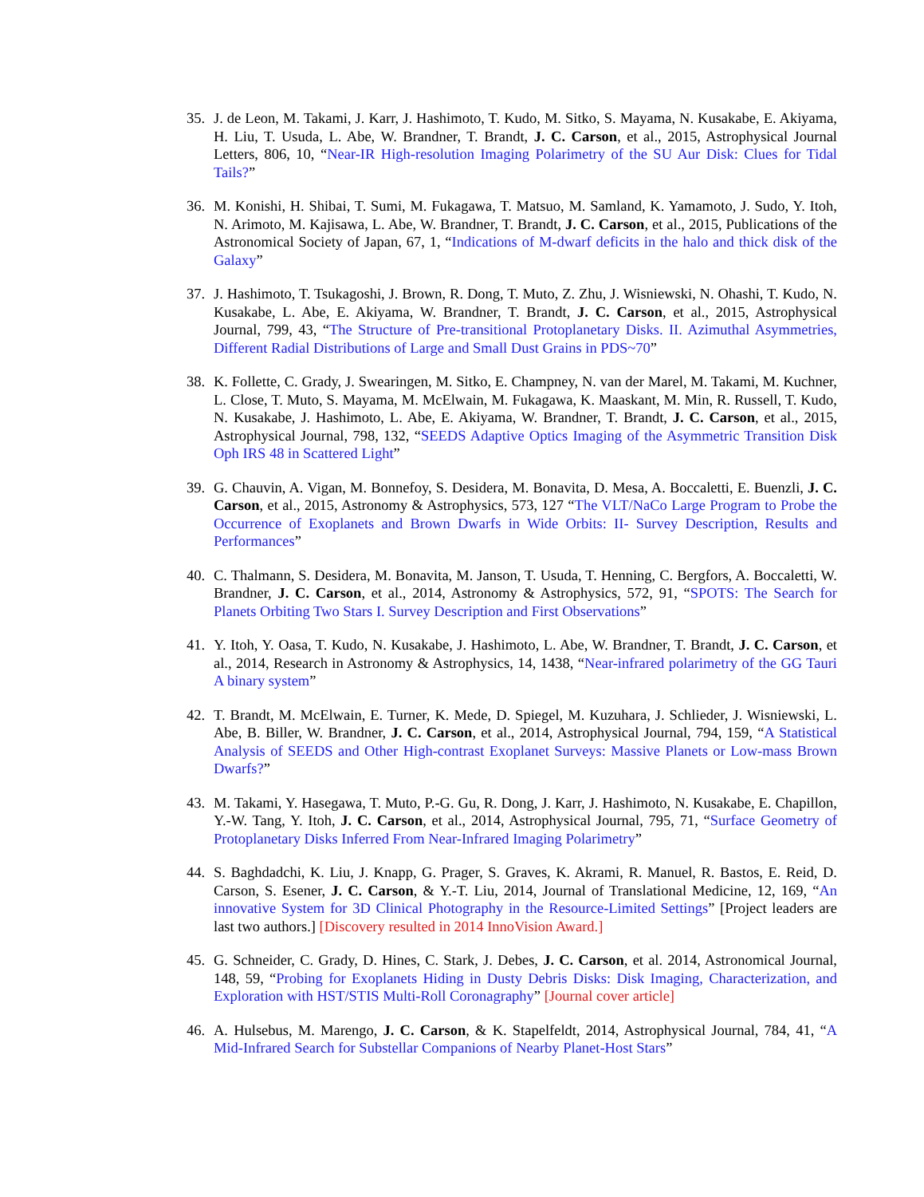35. J. de Leon, M. Takami, J. Karr, J. Hashimoto, T. Kudo, M. Sitko, S. Mayama, N. Kusakabe, E. Akiyama, H. Liu, T. Usuda, L. Abe, W. Brandner, T. Brandt, J. C. Carson, et al., 2015, Astrophysical Journal Letters, 806, 10, “Near-IR High-resolution Imaging Polarimetry of the SU Aur Disk: Clues for Tidal Tails?”
36. M. Konishi, H. Shibai, T. Sumi, M. Fukagawa, T. Matsuo, M. Samland, K. Yamamoto, J. Sudo, Y. Itoh, N. Arimoto, M. Kajisawa, L. Abe, W. Brandner, T. Brandt, J. C. Carson, et al., 2015, Publications of the Astronomical Society of Japan, 67, 1, “Indications of M-dwarf deficits in the halo and thick disk of the Galaxy”
37. J. Hashimoto, T. Tsukagoshi, J. Brown, R. Dong, T. Muto, Z. Zhu, J. Wisniewski, N. Ohashi, T. Kudo, N. Kusakabe, L. Abe, E. Akiyama, W. Brandner, T. Brandt, J. C. Carson, et al., 2015, Astrophysical Journal, 799, 43, “The Structure of Pre-transitional Protoplanetary Disks. II. Azimuthal Asymmetries, Different Radial Distributions of Large and Small Dust Grains in PDS~70”
38. K. Follette, C. Grady, J. Swearingen, M. Sitko, E. Champney, N. van der Marel, M. Takami, M. Kuchner, L. Close, T. Muto, S. Mayama, M. McElwain, M. Fukagawa, K. Maaskant, M. Min, R. Russell, T. Kudo, N. Kusakabe, J. Hashimoto, L. Abe, E. Akiyama, W. Brandner, T. Brandt, J. C. Carson, et al., 2015, Astrophysical Journal, 798, 132, “SEEDS Adaptive Optics Imaging of the Asymmetric Transition Disk Oph IRS 48 in Scattered Light”
39. G. Chauvin, A. Vigan, M. Bonnefoy, S. Desidera, M. Bonavita, D. Mesa, A. Boccaletti, E. Buenzli, J. C. Carson, et al., 2015, Astronomy & Astrophysics, 573, 127 “The VLT/NaCo Large Program to Probe the Occurrence of Exoplanets and Brown Dwarfs in Wide Orbits: II- Survey Description, Results and Performances”
40. C. Thalmann, S. Desidera, M. Bonavita, M. Janson, T. Usuda, T. Henning, C. Bergfors, A. Boccaletti, W. Brandner, J. C. Carson, et al., 2014, Astronomy & Astrophysics, 572, 91, “SPOTS: The Search for Planets Orbiting Two Stars I. Survey Description and First Observations”
41. Y. Itoh, Y. Oasa, T. Kudo, N. Kusakabe, J. Hashimoto, L. Abe, W. Brandner, T. Brandt, J. C. Carson, et al., 2014, Research in Astronomy & Astrophysics, 14, 1438, “Near-infrared polarimetry of the GG Tauri A binary system”
42. T. Brandt, M. McElwain, E. Turner, K. Mede, D. Spiegel, M. Kuzuhara, J. Schlieder, J. Wisniewski, L. Abe, B. Biller, W. Brandner, J. C. Carson, et al., 2014, Astrophysical Journal, 794, 159, “A Statistical Analysis of SEEDS and Other High-contrast Exoplanet Surveys: Massive Planets or Low-mass Brown Dwarfs?”
43. M. Takami, Y. Hasegawa, T. Muto, P.-G. Gu, R. Dong, J. Karr, J. Hashimoto, N. Kusakabe, E. Chapillon, Y.-W. Tang, Y. Itoh, J. C. Carson, et al., 2014, Astrophysical Journal, 795, 71, “Surface Geometry of Protoplanetary Disks Inferred From Near-Infrared Imaging Polarimetry”
44. S. Baghdadchi, K. Liu, J. Knapp, G. Prager, S. Graves, K. Akrami, R. Manuel, R. Bastos, E. Reid, D. Carson, S. Esener, J. C. Carson, & Y.-T. Liu, 2014, Journal of Translational Medicine, 12, 169, “An innovative System for 3D Clinical Photography in the Resource-Limited Settings” [Project leaders are last two authors.] [Discovery resulted in 2014 InnoVision Award.]
45. G. Schneider, C. Grady, D. Hines, C. Stark, J. Debes, J. C. Carson, et al. 2014, Astronomical Journal, 148, 59, “Probing for Exoplanets Hiding in Dusty Debris Disks: Disk Imaging, Characterization, and Exploration with HST/STIS Multi-Roll Coronagraphy” [Journal cover article]
46. A. Hulsebus, M. Marengo, J. C. Carson, & K. Stapelfeldt, 2014, Astrophysical Journal, 784, 41, “A Mid-Infrared Search for Substellar Companions of Nearby Planet-Host Stars”